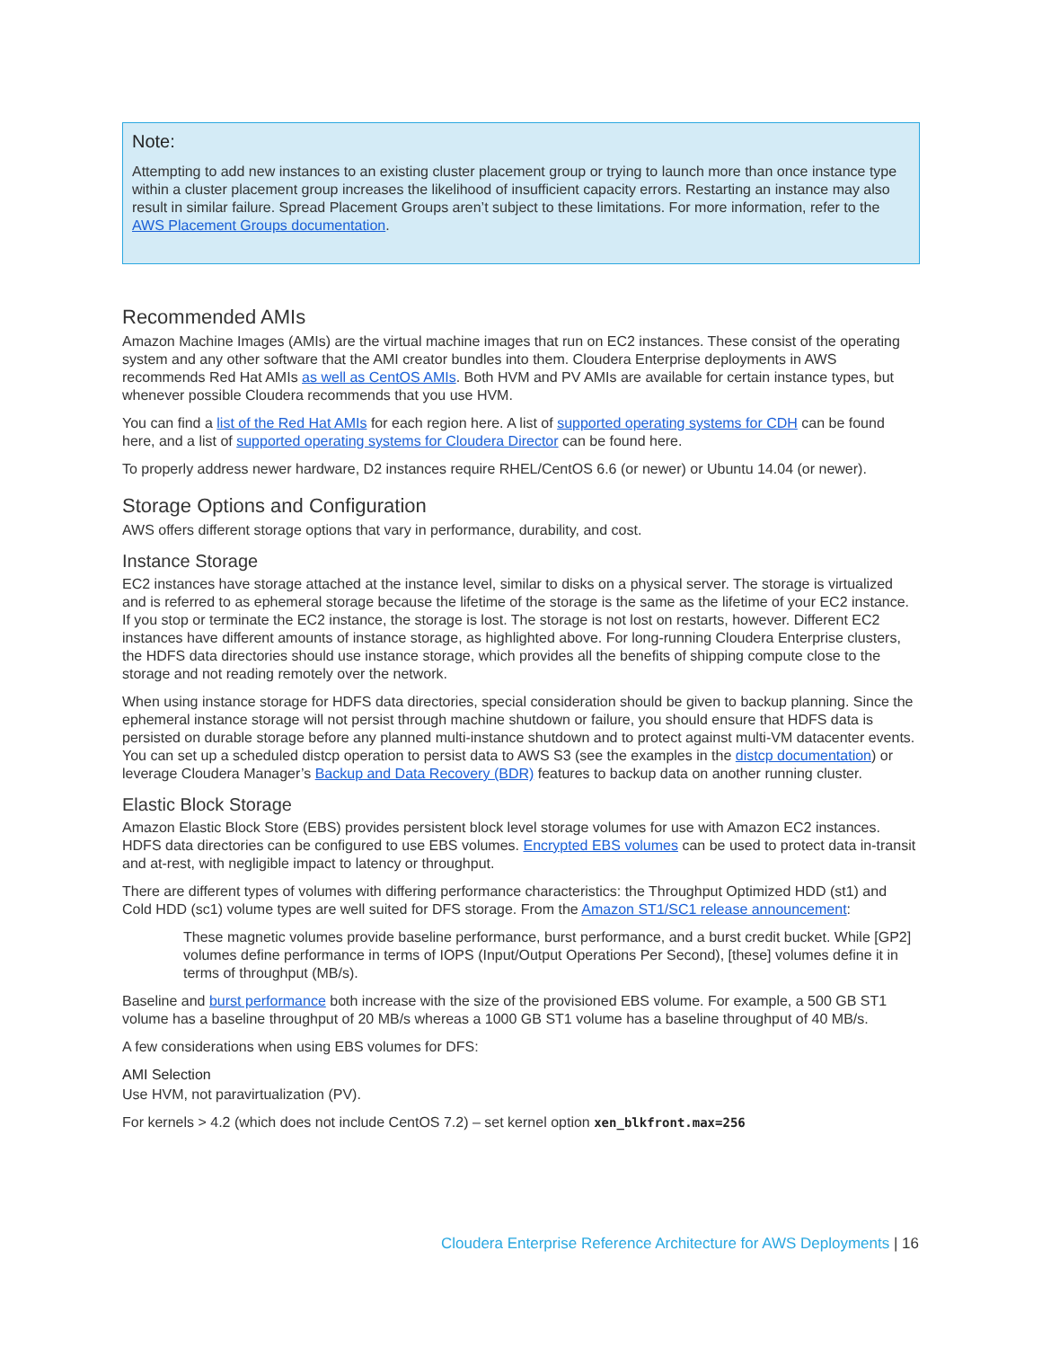Note:
Attempting to add new instances to an existing cluster placement group or trying to launch more than once instance type within a cluster placement group increases the likelihood of insufficient capacity errors. Restarting an instance may also result in similar failure. Spread Placement Groups aren’t subject to these limitations. For more information, refer to the AWS Placement Groups documentation.
Recommended AMIs
Amazon Machine Images (AMIs) are the virtual machine images that run on EC2 instances. These consist of the operating system and any other software that the AMI creator bundles into them. Cloudera Enterprise deployments in AWS recommends Red Hat AMIs as well as CentOS AMIs. Both HVM and PV AMIs are available for certain instance types, but whenever possible Cloudera recommends that you use HVM.
You can find a list of the Red Hat AMIs for each region here. A list of supported operating systems for CDH can be found here, and a list of supported operating systems for Cloudera Director can be found here.
To properly address newer hardware, D2 instances require RHEL/CentOS 6.6 (or newer) or Ubuntu 14.04 (or newer).
Storage Options and Configuration
AWS offers different storage options that vary in performance, durability, and cost.
Instance Storage
EC2 instances have storage attached at the instance level, similar to disks on a physical server. The storage is virtualized and is referred to as ephemeral storage because the lifetime of the storage is the same as the lifetime of your EC2 instance. If you stop or terminate the EC2 instance, the storage is lost. The storage is not lost on restarts, however. Different EC2 instances have different amounts of instance storage, as highlighted above. For long-running Cloudera Enterprise clusters, the HDFS data directories should use instance storage, which provides all the benefits of shipping compute close to the storage and not reading remotely over the network.
When using instance storage for HDFS data directories, special consideration should be given to backup planning. Since the ephemeral instance storage will not persist through machine shutdown or failure, you should ensure that HDFS data is persisted on durable storage before any planned multi-instance shutdown and to protect against multi-VM datacenter events. You can set up a scheduled distcp operation to persist data to AWS S3 (see the examples in the distcp documentation) or leverage Cloudera Manager’s Backup and Data Recovery (BDR) features to backup data on another running cluster.
Elastic Block Storage
Amazon Elastic Block Store (EBS) provides persistent block level storage volumes for use with Amazon EC2 instances. HDFS data directories can be configured to use EBS volumes. Encrypted EBS volumes can be used to protect data in-transit and at-rest, with negligible impact to latency or throughput.
There are different types of volumes with differing performance characteristics: the Throughput Optimized HDD (st1) and Cold HDD (sc1) volume types are well suited for DFS storage. From the Amazon ST1/SC1 release announcement:
These magnetic volumes provide baseline performance, burst performance, and a burst credit bucket. While [GP2] volumes define performance in terms of IOPS (Input/Output Operations Per Second), [these] volumes define it in terms of throughput (MB/s).
Baseline and burst performance both increase with the size of the provisioned EBS volume. For example, a 500 GB ST1 volume has a baseline throughput of 20 MB/s whereas a 1000 GB ST1 volume has a baseline throughput of 40 MB/s.
A few considerations when using EBS volumes for DFS:
AMI Selection
Use HVM, not paravirtualization (PV).
For kernels > 4.2 (which does not include CentOS 7.2) – set kernel option xen_blkfront.max=256
Cloudera Enterprise Reference Architecture for AWS Deployments | 16